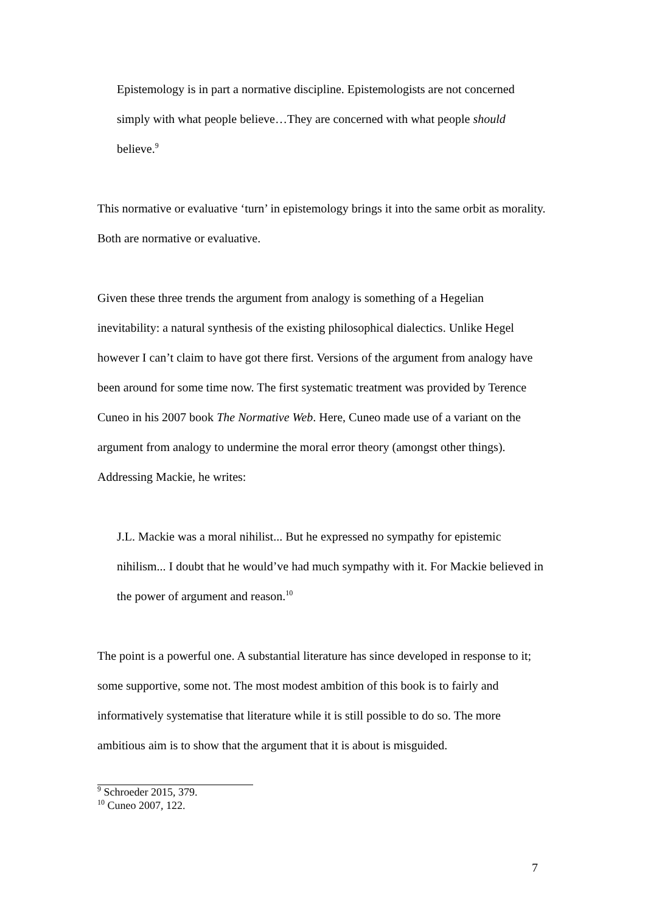Epistemology is in part a normative discipline. Epistemologists are not concerned simply with what people believe…They are concerned with what people should believe.<sup>9</sup>
This normative or evaluative ‘turn’ in epistemology brings it into the same orbit as morality. Both are normative or evaluative.
Given these three trends the argument from analogy is something of a Hegelian inevitability: a natural synthesis of the existing philosophical dialectics. Unlike Hegel however I can’t claim to have got there first. Versions of the argument from analogy have been around for some time now. The first systematic treatment was provided by Terence Cuneo in his 2007 book The Normative Web. Here, Cuneo made use of a variant on the argument from analogy to undermine the moral error theory (amongst other things). Addressing Mackie, he writes:
J.L. Mackie was a moral nihilist... But he expressed no sympathy for epistemic nihilism... I doubt that he would’ve had much sympathy with it. For Mackie believed in the power of argument and reason.<sup>10</sup>
The point is a powerful one. A substantial literature has since developed in response to it; some supportive, some not. The most modest ambition of this book is to fairly and informatively systematise that literature while it is still possible to do so. The more ambitious aim is to show that the argument that it is about is misguided.
<sup>9</sup> Schroeder 2015, 379.
<sup>10</sup> Cuneo 2007, 122.
7